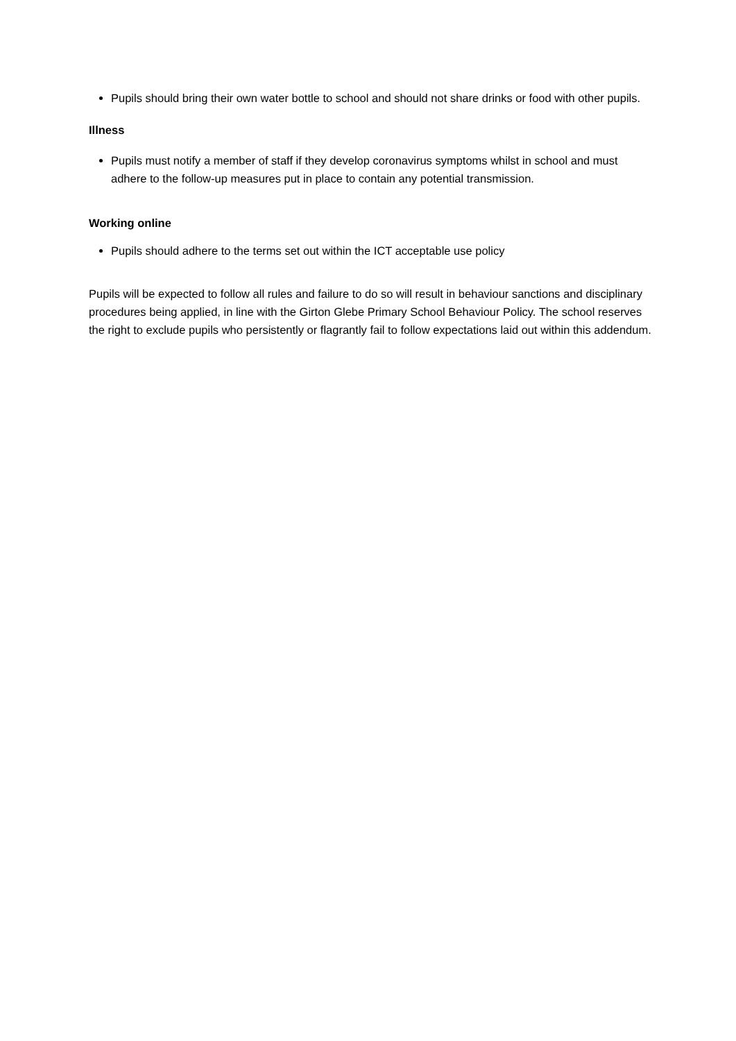Pupils should bring their own water bottle to school and should not share drinks or food with other pupils.
Illness
Pupils must notify a member of staff if they develop coronavirus symptoms whilst in school and must adhere to the follow-up measures put in place to contain any potential transmission.
Working online
Pupils should adhere to the terms set out within the ICT acceptable use policy
Pupils will be expected to follow all rules and failure to do so will result in behaviour sanctions and disciplinary procedures being applied, in line with the Girton Glebe Primary School Behaviour Policy. The school reserves the right to exclude pupils who persistently or flagrantly fail to follow expectations laid out within this addendum.